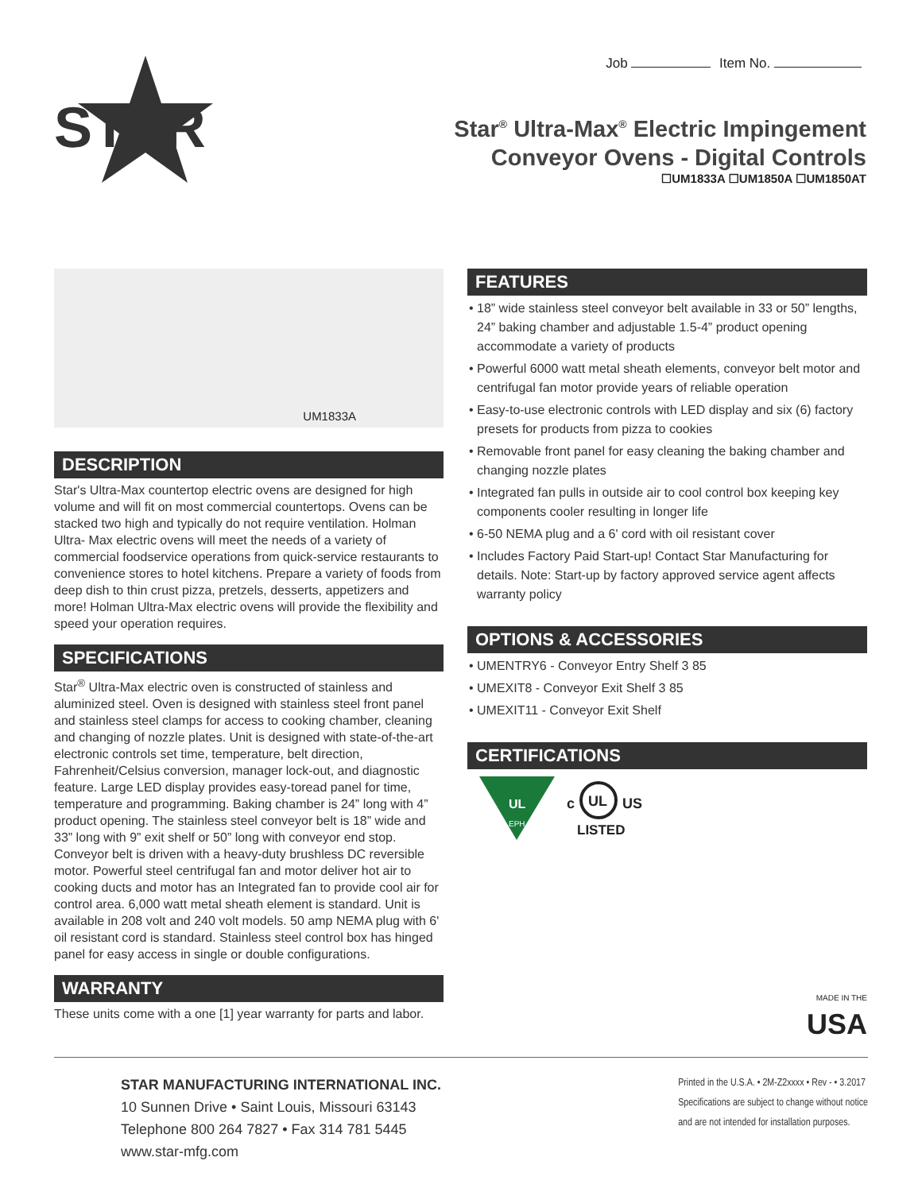STAR
Job Item No.
Star<sup>®</sup> Ultra-Max<sup>®</sup> Electric Impingement
Conveyor Ovens - Digital Controls
☐UM1833A ☐UM1850A ☐UM1850AT
UM1833A
DESCRIPTION
Star's Ultra-Max countertop electric ovens are designed for high volume and will fit on most commercial countertops. Ovens can be stacked two high and typically do not require ventilation. Holman Ultra- Max electric ovens will meet the needs of a variety of commercial foodservice operations from quick-service restaurants to convenience stores to hotel kitchens. Prepare a variety of foods from deep dish to thin crust pizza, pretzels, desserts, appetizers and more! Holman Ultra-Max electric ovens will provide the flexibility and speed your operation requires.
SPECIFICATIONS
Star<sup>®</sup> Ultra-Max electric oven is constructed of stainless and aluminized steel. Oven is designed with stainless steel front panel and stainless steel clamps for access to cooking chamber, cleaning and changing of nozzle plates. Unit is designed with state-of-the-art electronic controls set time, temperature, belt direction, Fahrenheit/Celsius conversion, manager lock-out, and diagnostic feature. Large LED display provides easy-toread panel for time, temperature and programming. Baking chamber is 24” long with 4” product opening. The stainless steel conveyor belt is 18” wide and 33” long with 9” exit shelf or 50” long with conveyor end stop. Conveyor belt is driven with a heavy-duty brushless DC reversible motor. Powerful steel centrifugal fan and motor deliver hot air to cooking ducts and motor has an Integrated fan to provide cool air for control area. 6,000 watt metal sheath element is standard. Unit is available in 208 volt and 240 volt models. 50 amp NEMA plug with 6' oil resistant cord is standard. Stainless steel control box has hinged panel for easy access in single or double configurations.
WARRANTY
These units come with a one [1] year warranty for parts and labor.
FEATURES
• 18” wide stainless steel conveyor belt available in 33 or 50” lengths, 24” baking chamber and adjustable 1.5-4” product opening accommodate a variety of products
• Powerful 6000 watt metal sheath elements, conveyor belt motor and centrifugal fan motor provide years of reliable operation
• Easy-to-use electronic controls with LED display and six (6) factory presets for products from pizza to cookies
• Removable front panel for easy cleaning the baking chamber and changing nozzle plates
• Integrated fan pulls in outside air to cool control box keeping key components cooler resulting in longer life
• 6-50 NEMA plug and a 6' cord with oil resistant cover
• Includes Factory Paid Start-up! Contact Star Manufacturing for details. Note: Start-up by factory approved service agent affects warranty policy
OPTIONS & ACCESSORIES
• UMENTRY6 - Conveyor Entry Shelf 3 85
• UMEXIT8 - Conveyor Exit Shelf 3 85
• UMEXIT11 - Conveyor Exit Shelf
CERTIFICATIONS
UL
EPH
c
UL
US
LISTED
MADE IN THE
USA
STAR MANUFACTURING INTERNATIONAL INC.
10 Sunnen Drive • Saint Louis, Missouri 63143
Telephone 800 264 7827 • Fax 314 781 5445
www.star-mfg.com
Printed in the U.S.A. • 2M-Z2xxxx • Rev - • 3.2017
Specifications are subject to change without notice
and are not intended for installation purposes.